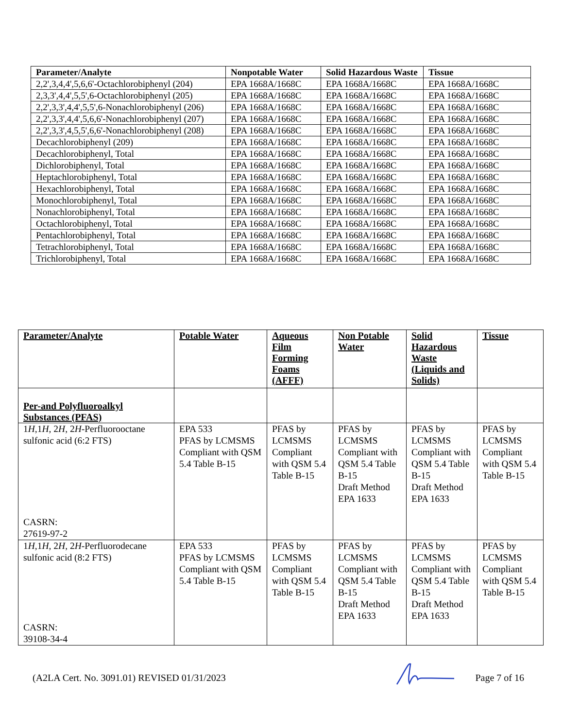| Parameter/Analyte | Nonpotable Water | Solid Hazardous Waste | Tissue |
| --- | --- | --- | --- |
| 2,2',3,4,4',5,6,6'-Octachlorobiphenyl (204) | EPA 1668A/1668C | EPA 1668A/1668C | EPA 1668A/1668C |
| 2,3,3',4,4',5,5',6-Octachlorobiphenyl (205) | EPA 1668A/1668C | EPA 1668A/1668C | EPA 1668A/1668C |
| 2,2',3,3',4,4',5,5',6-Nonachlorobiphenyl (206) | EPA 1668A/1668C | EPA 1668A/1668C | EPA 1668A/1668C |
| 2,2',3,3',4,4',5,6,6'-Nonachlorobiphenyl (207) | EPA 1668A/1668C | EPA 1668A/1668C | EPA 1668A/1668C |
| 2,2',3,3',4,5,5',6,6'-Nonachlorobiphenyl (208) | EPA 1668A/1668C | EPA 1668A/1668C | EPA 1668A/1668C |
| Decachlorobiphenyl (209) | EPA 1668A/1668C | EPA 1668A/1668C | EPA 1668A/1668C |
| Decachlorobiphenyl, Total | EPA 1668A/1668C | EPA 1668A/1668C | EPA 1668A/1668C |
| Dichlorobiphenyl, Total | EPA 1668A/1668C | EPA 1668A/1668C | EPA 1668A/1668C |
| Heptachlorobiphenyl, Total | EPA 1668A/1668C | EPA 1668A/1668C | EPA 1668A/1668C |
| Hexachlorobiphenyl, Total | EPA 1668A/1668C | EPA 1668A/1668C | EPA 1668A/1668C |
| Monochlorobiphenyl, Total | EPA 1668A/1668C | EPA 1668A/1668C | EPA 1668A/1668C |
| Nonachlorobiphenyl, Total | EPA 1668A/1668C | EPA 1668A/1668C | EPA 1668A/1668C |
| Octachlorobiphenyl, Total | EPA 1668A/1668C | EPA 1668A/1668C | EPA 1668A/1668C |
| Pentachlorobiphenyl, Total | EPA 1668A/1668C | EPA 1668A/1668C | EPA 1668A/1668C |
| Tetrachlorobiphenyl, Total | EPA 1668A/1668C | EPA 1668A/1668C | EPA 1668A/1668C |
| Trichlorobiphenyl, Total | EPA 1668A/1668C | EPA 1668A/1668C | EPA 1668A/1668C |
| Parameter/Analyte | Potable Water | Aqueous Film Forming Foams (AFFF) | Non Potable Water | Solid Hazardous Waste (Liquids and Solids) | Tissue |
| --- | --- | --- | --- | --- | --- |
| Per-and Polyfluoroalkyl Substances (PFAS) | | | | | |
| 1 H ,1 H , 2 H , 2 H -Perfluorooctane sulfonic acid (6:2 FTS) CASRN: 27619-97-2 | EPA 533 PFAS by LCMSMS Compliant with QSM 5.4 Table B-15 | PFAS by LCMSMS Compliant with QSM 5.4 Table B-15 | PFAS by LCMSMS Compliant with QSM 5.4 Table B-15 Draft Method EPA 1633 | PFAS by LCMSMS Compliant with QSM 5.4 Table B-15 Draft Method EPA 1633 | PFAS by LCMSMS Compliant with QSM 5.4 Table B-15 |
| 1 H ,1 H , 2 H , 2 H -Perfluorodecane sulfonic acid (8:2 FTS) CASRN: 39108-34-4 | EPA 533 PFAS by LCMSMS Compliant with QSM 5.4 Table B-15 | PFAS by LCMSMS Compliant with QSM 5.4 Table B-15 | PFAS by LCMSMS Compliant with QSM 5.4 Table B-15 Draft Method EPA 1633 | PFAS by LCMSMS Compliant with QSM 5.4 Table B-15 Draft Method EPA 1633 | PFAS by LCMSMS Compliant with QSM 5.4 Table B-15 |
(A2LA Cert. No. 3091.01) REVISED 01/31/2023 Page 7 of 16